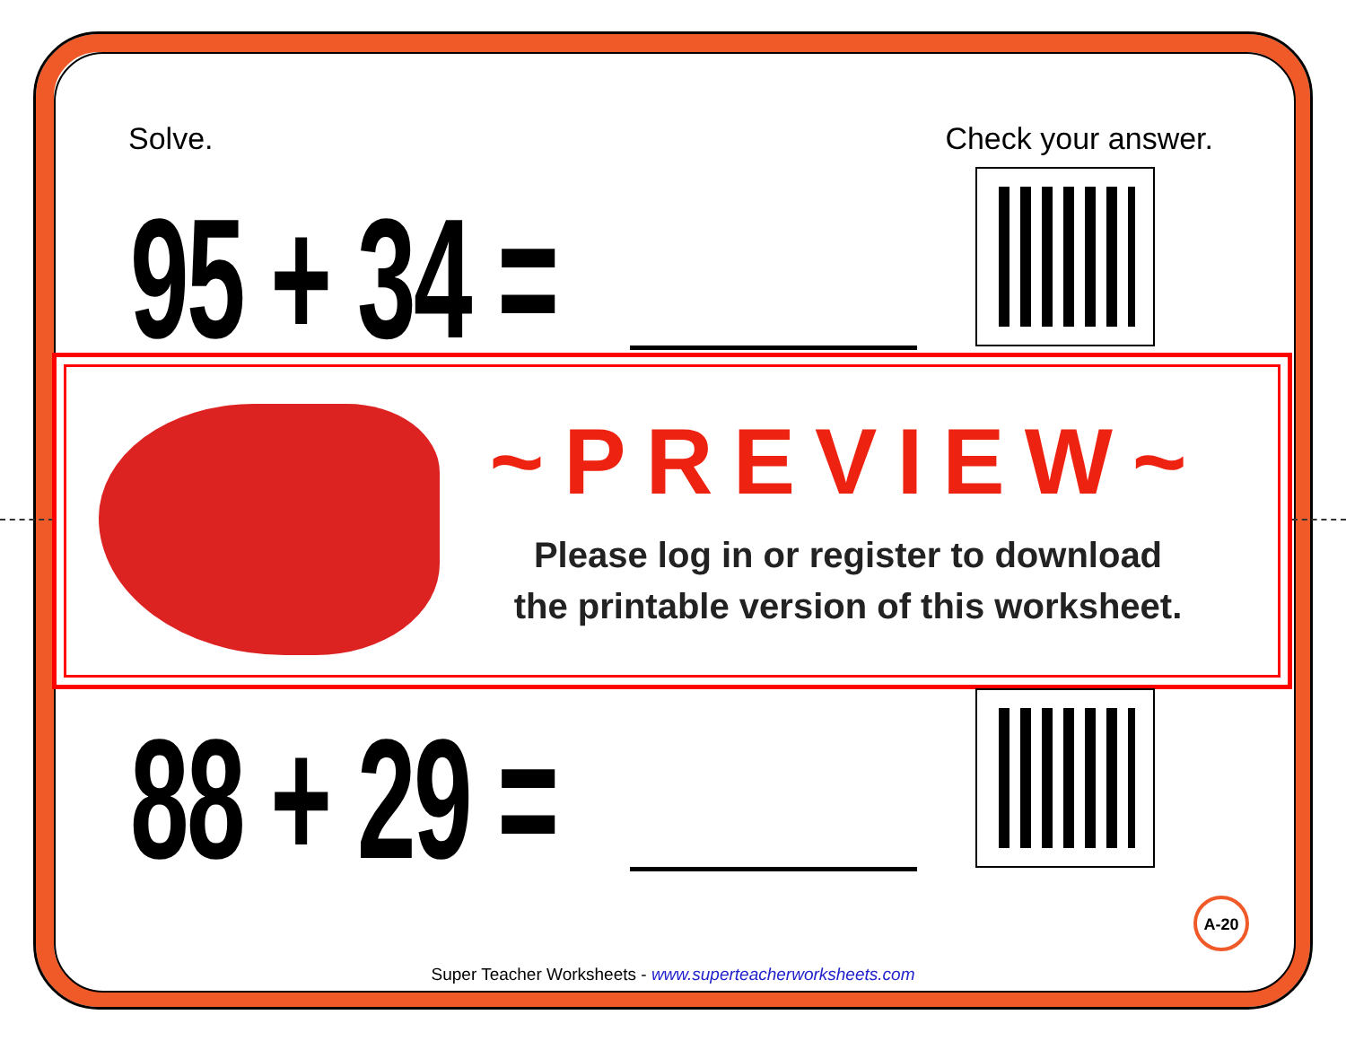Solve. Check your answer.
95 + 34 =
~PREVIEW~
Please log in or register to download
the printable version of this worksheet.
88 + 29 = A-20
Super Teacher Worksheets - www.superteacherworksheets.com